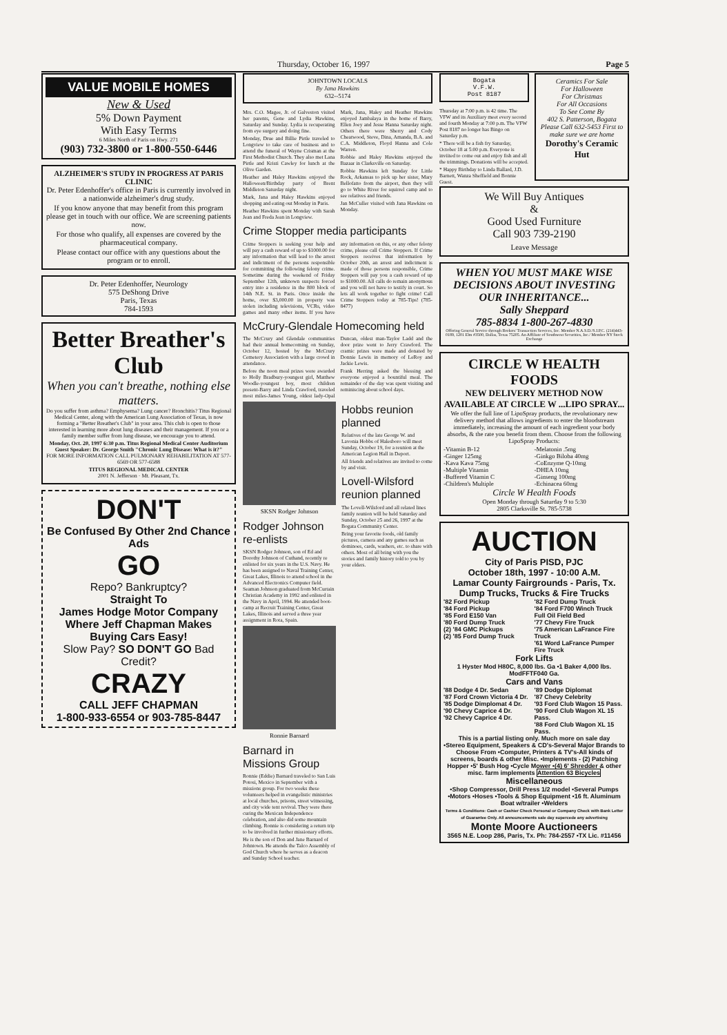Thursday, October 16, 1997 Page 5
VALUE MOBILE HOMES
New & Used
5% Down Payment
With Easy Terms
6 Miles North of Paris on Hwy. 271
(903) 732-3800 or 1-800-550-6446
ALZHEIMER'S STUDY IN PROGRESS AT PARIS CLINIC
Dr. Peter Edenhoffer's office in Paris is currently involved in a nationwide alzheimer's drug study.
If you know anyone that may benefit from this program please get in touch with our office. We are screening patients now.
For those who qualify, all expenses are covered by the pharmaceutical company.
Please contact our office with any questions about the program or to enroll.
Dr. Peter Edenhoffer, Neurology
575 DeShong Drive
Paris, Texas
784-1593
Better Breather's Club
When you can't breathe, nothing else matters.
Do you suffer from asthma? Emphysema? Lung cancer? Bronchitis? Titus Regional Medical Center, along with the American Lung Association of Texas, is now forming a "Better Breather's Club" in your area. This club is open to those interested in learning more about lung diseases and their management. If you or a family member suffer from lung disease, we encourage you to attend.
Monday, Oct. 20, 1997 6:30 p.m. Titus Regional Medical Center Auditorium Guest Speaker: Dr. George Smith "Chronic Lung Disease: What is it?"
FOR MORE INFORMATION CALL PULMONARY REHABILITATION AT 577-6569 OR 577-6588
TITUS REGIONAL MEDICAL CENTER
2001 N. Jefferson · Mt. Pleasant, Tx.
DON'T
Be Confused By Other 2nd Chance Ads
GO
Repo? Bankruptcy?
Straight To
James Hodge Motor Company
Where Jeff Chapman Makes Buying Cars Easy!
Slow Pay? SO DON'T GO Bad Credit?
CRAZY
CALL JEFF CHAPMAN
1-800-933-6554 or 903-785-8447
JOHNTOWN LOCALS
By Jana Hawkins
632--5174
Mrs. C.O. Magee, Jr. of Galveston visited her parents, Gene and Lydia Hawkins, Saturday and Sunday. Lydia is recuperating from eye surgery and doing fine.
Monday, Drue and Billie Pirtle traveled to Longview to take care of business and to attend the funeral of Wayne Crisman at the First Methodist Church. They also met Lana Pirtle and Kristi Cawley for lunch at the Olive Garden.
Heather and Haley Hawkins enjoyed the Halloween/Birthday party of Brent Middleton Saturday night.
Mark, Jana and Haley Hawkins enjoyed shopping and eating out Monday in Paris.
Heather Hawkins spent Monday with Sarah Jean and Freda Jean in Longview.
Mark, Jana, Haley and Heather Hawkins enjoyed Jambalaya in the home of Barry, Ellen Joey and Jesse Hanna Saturday night. Others there were Sherry and Cody Cheatwood, Steve, Dina, Amanda, B.A. and C.A. Middleton, Floyd Hanna and Cole Warren.
Robbie and Haley Hawkins enjoyed the Bazaar in Clarksville on Saturday.
Robbie Hawkins left Sunday for Little Rock, Arkansas to pick up her sister, Mary Bellofatto from the airport, then they will go to White River for squirrel camp and to see relatives and friends.
Jan McCuller visited with Jana Hawkins on Monday.
Crime Stopper media participants
Crime Stoppers is seeking your help and will pay a cash reward of up to $1000.00 for any information that will lead to the arrest and indictment of the persons responsible for committing the following felony crime. Sometime during the weekend of Friday September 12th, unknown suspects forced entry into a residence in the 800 block of 14th N.E. St. in Paris. Once inside the home, over $3,000.00 in property was stolen including televisions, VCRs, video games and many other items. If you have any information on this, or any other felony crime, please call Crime Stoppers. If Crime Stoppers receives that information by October 20th, an arrest and indictment is made of those persons responsible, Crime Stoppers will pay you a cash reward of up to $1000.00. All calls do remain anonymous and you will not have to testify in court. So lets all work together to fight crime! Call Crime Stoppers today at 785-Tips! (785-8477)
McCrury-Glendale Homecoming held
The McCrury and Glendale communities had their annual homecoming on Sunday, October 12, hosted by the McCrury Cemetery Association with a large crowd in attendance.
Before the noon meal prizes were awarded to Holly Bradbury-youngest girl, Matthew Woodle-youngest boy, most children present-Barry and Linda Crawford, traveled most miles-James Young, oldest lady-Opal Duncan, oldest man-Taylor Ladd and the door prize went to Jerry Crawford. The cramic prizes were made and donated by Donnie Lewis in memory of LeRoy and Jackie Lewis.
Frank Herring asked the blessing and everyone enjoyed a bountiful meal. The remainder of the day was spent visiting and reminiscing about school days.
SKSN Rodger Johnson
Rodger Johnson re-enlists
SKSN Rodger Johnson, son of Ed and Dorothy Johnson of Cuthand, recently re enlisted for six years in the U.S. Navy. He has been assigned to Naval Training Center, Great Lakes, Illinois to attend school in the Advanced Electronics Computer field. Seaman Johnson graduated from McCurtain Christian Academy in 1992 and enlisted in the Navy in April, 1994. He attended boot-camp at Recruit Training Center, Great Lakes, Illinois and served a three year assignment in Rota, Spain.
Ronnie Barnard
Barnard in Missions Group
Ronnie (Eddie) Barnard traveled to San Luis Potosi, Mexico in September with a missions group. For two weeks these volunteers helped in evangelistic ministries at local churches, prisons, street witnessing, and city wide tent revival. They were there curing the Mexican Independence celebration, and also did some mountain climbing. Ronnie is considering a return trip to be involved in further missionary efforts.
He is the son of Don and Jane Barnard of Johntown. He attends the Talco Assembly of God Church where he serves as a deacon and Sunday School teacher.
Hobbs reunion planned
Relatives of the late George W. and Lavonia Hobbs of Halesboro will meet Sunday, October 19, for a reunion at the American Legion Hall in Deport.
All friends and relatives are invited to come by and visit.
Lovell-Wilsford reunion planned
The Lovell-Wilsford and all related lines family reunion will be held Saturday and Sunday, October 25 and 26, 1997 at the Bogata Community Center.
Bring your favorite foods, old family pictures, camera and any games such as dominoes, cards, washers, etc. to share with others. Most of all bring with you the stories and family history told to you by your elders.
Bogata
V.F.W.
Post 8187
Thursday at 7:00 p.m. is 42 time. The VFW and its Auxiliary meet every second and fourth Monday at 7:00 p.m. The VFW Post 8187 no longer has Bingo on Saturday p.m.
* There will be a fish fry Saturday, October 18 at 5:00 p.m. Everyone is inviited to come out and enjoy fish and all the trimmings. Donations will be accepted.
* Happy Birthday to Linda Ballard, J.D. Barnett, Wanza Sheffield and Bonnie Guest.
Ceramics For Sale
For Halloween
For Christmas
For All Occasions
To See Come By
402 S. Patterson, Bogata
Please Call 632-5453 First to make sure we are home
Dorothy's Ceramic Hut
We Will Buy Antiques
&
Good Used Furniture
Call 903 739-2190
Leave Message
WHEN YOU MUST MAKE WISE DECISIONS ABOUT INVESTING OUR INHERITANCE...
Sally Sheppard
785-8834 1-800-267-4830
Offering General Service through Brokers' Transaction Services, Inc. Member N.A.S.D./S.I.P.C. (214)443-0189, 1201 Elm #3500, Dallas, Texas 75205. An Affiliate of Southwest Securities, Inc./ Member NY Stock Exchange
CIRCLE W HEALTH FOODS
NEW DELIVERY METHOD NOW AVAILABLE AT CIRCLE W ...LIPO SPRAY...
We offer the full line of LipoSpray products, the revolutionary new delivery method that allows ingredients to enter the bloodstream immediately, increasing the amount of each ingredient your body absorbs, & the rate you benefit from them. Choose from the following LipoSpray Products:
-Vitamin B-12
-Ginger 125mg
-Kava Kava 75mg
-Multiple Vitamin
-Buffered Vitamin C
-Children's Multiple
-Melatonin .5mg
-Ginkgo Biloba 40mg
-CoEnzyme Q-10mg
-DHEA 10mg
-Ginseng 100mg
-Echinacea 60mg
Circle W Health Foods
Open Monday through Saturday 9 to 5:30
2805 Clarksville St. 785-5738
AUCTION
City of Paris PISD, PJC
October 18th, 1997 - 10:00 A.M.
Lamar County Fairgrounds - Paris, Tx.
Dump Trucks, Trucks & Fire Trucks
'82 Ford Pickup
'84 Ford Pickup
'85 Ford E150 Van
'80 Ford Dump Truck
(2) '84 GMC Pickups
(2) '85 Ford Dump Truck
'82 Ford Dump Truck
'84 Ford F700 Winch Truck Full Oil Field Bed
'77 Chevy Fire Truck
'75 American LaFrance Fire Truck
'61 Word LaFrance Pumper Fire Truck
Fork Lifts
1 Hyster Mod H80C, 8,000 lbs. Ga •1 Baker 4,000 lbs. ModFFTF040 Ga.
Cars and Vans
'88 Dodge 4 Dr. Sedan
'87 Ford Crown Victoria 4 Dr.
'85 Dodge Dimplomat 4 Dr.
'90 Chevy Caprice 4 Dr.
'92 Chevy Caprice 4 Dr.
'89 Dodge Diplomat
'87 Chevy Celebrity
'93 Ford Club Wagon 15 Pass.
'90 Ford Club Wagon XL 15 Pass.
'88 Ford Club Wagon XL 15 Pass.
This is a partial listing only. Much more on sale day
•Stereo Equipment, Speakers & CD's-Several Major Brands to Choose From •Computer, Printers & TV's-All kinds of screens, boards & other Misc. •Implements - (2) Patching Hopper •5' Bush Hog •Cycle Mower •(4) 6' Shredder & other misc. farm implements Attention 63 Bicycles
Miscellaneous
•Shop Compressor, Drill Press 1/2 model •Several Pumps •Motors •Hoses •Tools & Shop Equipment •16 ft. Aluminum Boat w/trailer •Welders
Terms & Conditions: Cash or Cashier Check Personal or Company Check with Bank Letter of Guarantee Only. All announcements sale day supercede any advertising
Monte Moore Auctioneers
3565 N.E. Loop 286, Paris, Tx. Ph: 784-2557 •TX Lic. #11456